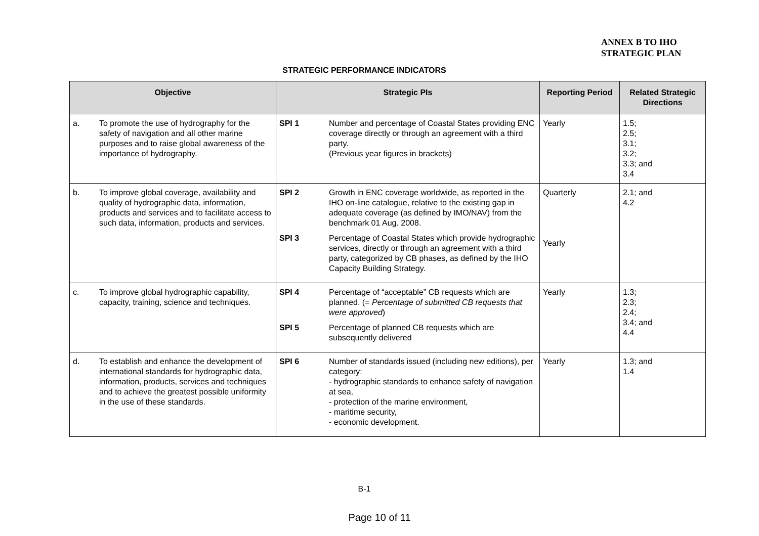ANNEX B TO IHO
STRATEGIC PLAN
STRATEGIC PERFORMANCE INDICATORS
| Objective | Strategic PIs | Reporting Period | Related Strategic Directions |
| --- | --- | --- | --- |
| a. To promote the use of hydrography for the safety of navigation and all other marine purposes and to raise global awareness of the importance of hydrography. | SPI 1 Number and percentage of Coastal States providing ENC coverage directly or through an agreement with a third party. (Previous year figures in brackets) | Yearly | 1.5; 2.5; 3.1; 3.2; 3.3; and 3.4 |
| b. To improve global coverage, availability and quality of hydrographic data, information, products and services and to facilitate access to such data, information, products and services. | SPI 2 Growth in ENC coverage worldwide, as reported in the IHO on-line catalogue, relative to the existing gap in adequate coverage (as defined by IMO/NAV) from the benchmark 01 Aug. 2008. SPI 3 Percentage of Coastal States which provide hydrographic services, directly or through an agreement with a third party, categorized by CB phases, as defined by the IHO Capacity Building Strategy. | Quarterly Yearly | 2.1; and 4.2 |
| c. To improve global hydrographic capability, capacity, training, science and techniques. | SPI 4 Percentage of “acceptable” CB requests which are planned. (= Percentage of submitted CB requests that were approved ) SPI 5 Percentage of planned CB requests which are subsequently delivered | Yearly | 1.3; 2.3; 2.4; 3.4; and 4.4 |
| d. To establish and enhance the development of international standards for hydrographic data, information, products, services and techniques and to achieve the greatest possible uniformity in the use of these standards. | SPI 6 Number of standards issued (including new editions), per category: - hydrographic standards to enhance safety of navigation at sea, - protection of the marine environment, - maritime security, - economic development. | Yearly | 1.3; and 1.4 |
B-1
Page 10 of 11